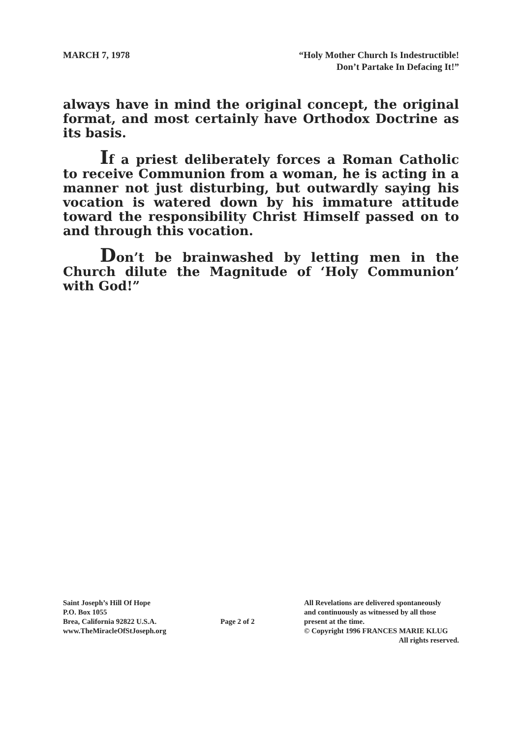MARCH 7, 1978 “Holy Mother Church Is Indestructible!
Don’t Partake In Defacing It!”
always have in mind the original concept, the original format, and most certainly have Orthodox Doctrine as its basis.
If a priest deliberately forces a Roman Catholic to receive Communion from a woman, he is acting in a manner not just disturbing, but outwardly saying his vocation is watered down by his immature attitude toward the responsibility Christ Himself passed on to and through this vocation.
Don’t be brainwashed by letting men in the Church dilute the Magnitude of ‘Holy Communion’ with God!”
Saint Joseph’s Hill Of Hope
P.O. Box 1055
Brea, California 92822 U.S.A.
www.TheMiracleOfStJoseph.org
Page 2 of 2
All Revelations are delivered spontaneously
and continuously as witnessed by all those
present at the time.
© Copyright 1996 FRANCES MARIE KLUG
All rights reserved.